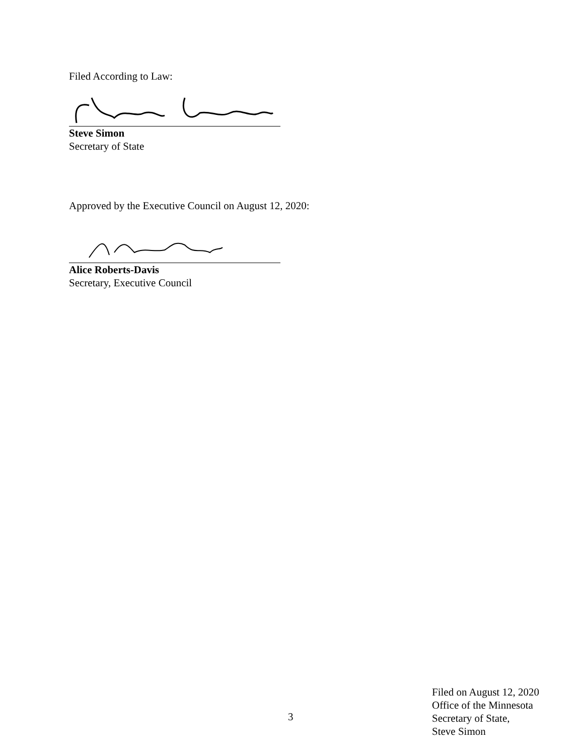Filed According to Law:
Steve Simon
Secretary of State
Approved by the Executive Council on August 12, 2020:
Alice Roberts-Davis
Secretary, Executive Council
3
Filed on August 12, 2020
Office of the Minnesota
Secretary of State,
Steve Simon